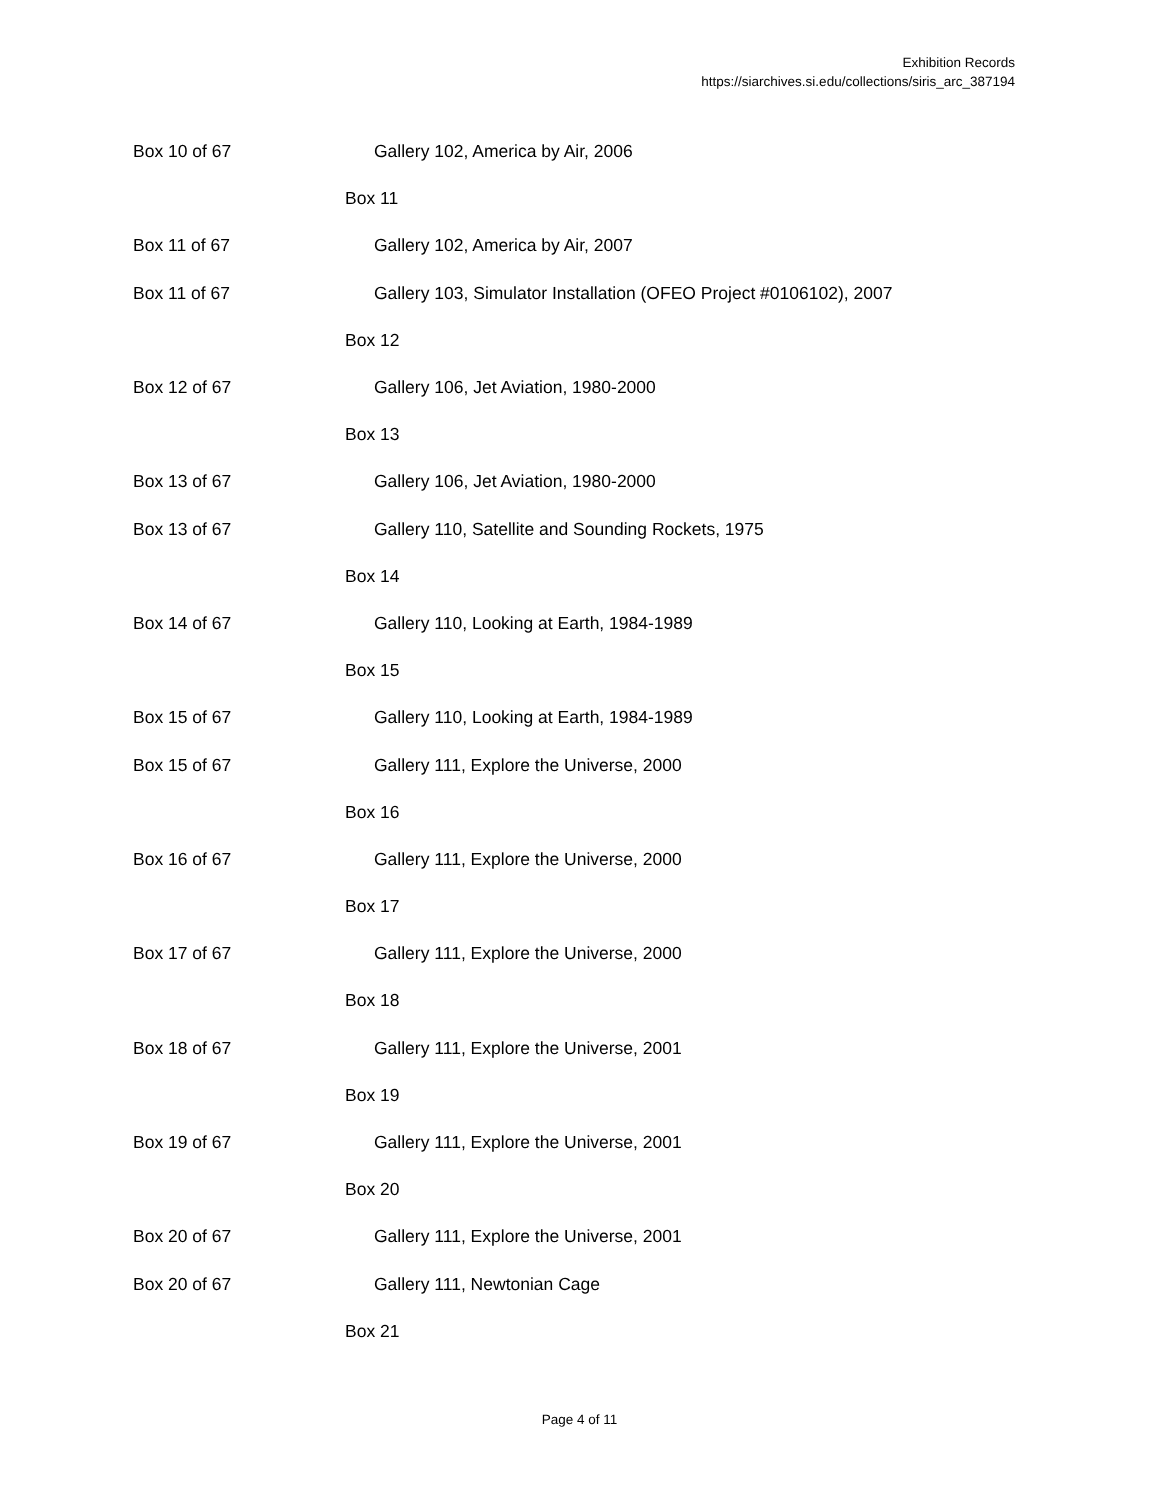Exhibition Records
https://siarchives.si.edu/collections/siris_arc_387194
| Box 10 of 67 | Gallery 102, America by Air, 2006 |
| | Box 11 |
| Box 11 of 67 | Gallery 102, America by Air, 2007 |
| Box 11 of 67 | Gallery 103, Simulator Installation (OFEO Project #0106102), 2007 |
| | Box 12 |
| Box 12 of 67 | Gallery 106, Jet Aviation, 1980-2000 |
| | Box 13 |
| Box 13 of 67 | Gallery 106, Jet Aviation, 1980-2000 |
| Box 13 of 67 | Gallery 110, Satellite and Sounding Rockets, 1975 |
| | Box 14 |
| Box 14 of 67 | Gallery 110, Looking at Earth, 1984-1989 |
| | Box 15 |
| Box 15 of 67 | Gallery 110, Looking at Earth, 1984-1989 |
| Box 15 of 67 | Gallery 111, Explore the Universe, 2000 |
| | Box 16 |
| Box 16 of 67 | Gallery 111, Explore the Universe, 2000 |
| | Box 17 |
| Box 17 of 67 | Gallery 111, Explore the Universe, 2000 |
| | Box 18 |
| Box 18 of 67 | Gallery 111, Explore the Universe, 2001 |
| | Box 19 |
| Box 19 of 67 | Gallery 111, Explore the Universe, 2001 |
| | Box 20 |
| Box 20 of 67 | Gallery 111, Explore the Universe, 2001 |
| Box 20 of 67 | Gallery 111, Newtonian Cage |
| | Box 21 |
Page 4 of 11